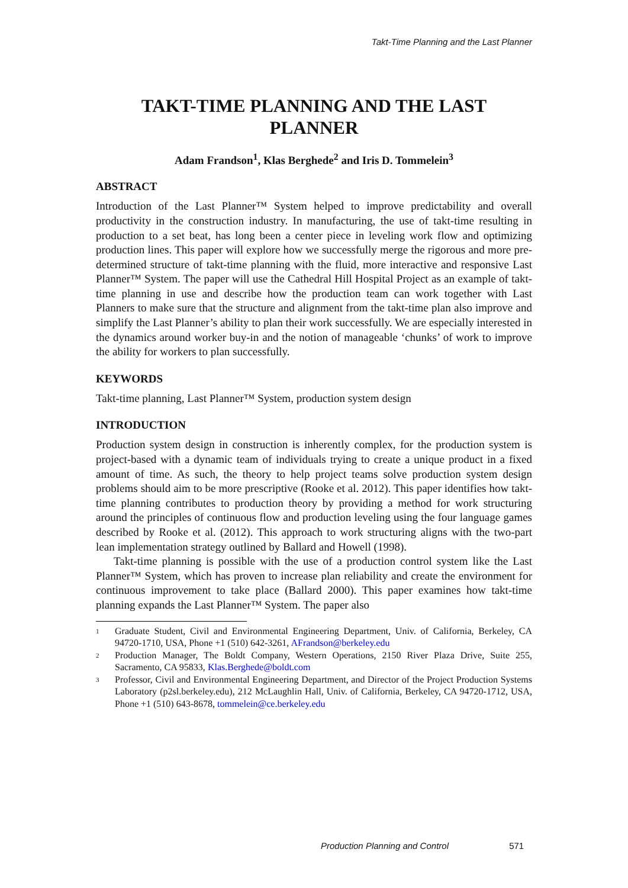Takt-Time Planning and the Last Planner
TAKT-TIME PLANNING AND THE LAST PLANNER
Adam Frandson<sup>1</sup>, Klas Berghede<sup>2</sup> and Iris D. Tommelein<sup>3</sup>
ABSTRACT
Introduction of the Last Planner™ System helped to improve predictability and overall productivity in the construction industry. In manufacturing, the use of takt-time resulting in production to a set beat, has long been a center piece in leveling work flow and optimizing production lines. This paper will explore how we successfully merge the rigorous and more pre-determined structure of takt-time planning with the fluid, more interactive and responsive Last Planner™ System. The paper will use the Cathedral Hill Hospital Project as an example of takt-time planning in use and describe how the production team can work together with Last Planners to make sure that the structure and alignment from the takt-time plan also improve and simplify the Last Planner’s ability to plan their work successfully. We are especially interested in the dynamics around worker buy-in and the notion of manageable ‘chunks’ of work to improve the ability for workers to plan successfully.
KEYWORDS
Takt-time planning, Last Planner™ System, production system design
INTRODUCTION
Production system design in construction is inherently complex, for the production system is project-based with a dynamic team of individuals trying to create a unique product in a fixed amount of time. As such, the theory to help project teams solve production system design problems should aim to be more prescriptive (Rooke et al. 2012). This paper identifies how takt-time planning contributes to production theory by providing a method for work structuring around the principles of continuous flow and production leveling using the four language games described by Rooke et al. (2012). This approach to work structuring aligns with the two-part lean implementation strategy outlined by Ballard and Howell (1998).
Takt-time planning is possible with the use of a production control system like the Last Planner™ System, which has proven to increase plan reliability and create the environment for continuous improvement to take place (Ballard 2000). This paper examines how takt-time planning expands the Last Planner™ System. The paper also
1
Graduate Student, Civil and Environmental Engineering Department, Univ. of California, Berkeley, CA 94720-1710, USA, Phone +1 (510) 642-3261, AFrandson@berkeley.edu
2
Production Manager, The Boldt Company, Western Operations, 2150 River Plaza Drive, Suite 255, Sacramento, CA 95833, Klas.Berghede@boldt.com
3
Professor, Civil and Environmental Engineering Department, and Director of the Project Production Systems Laboratory (p2sl.berkeley.edu), 212 McLaughlin Hall, Univ. of California, Berkeley, CA 94720-1712, USA, Phone +1 (510) 643-8678, tommelein@ce.berkeley.edu
Production Planning and Control 571